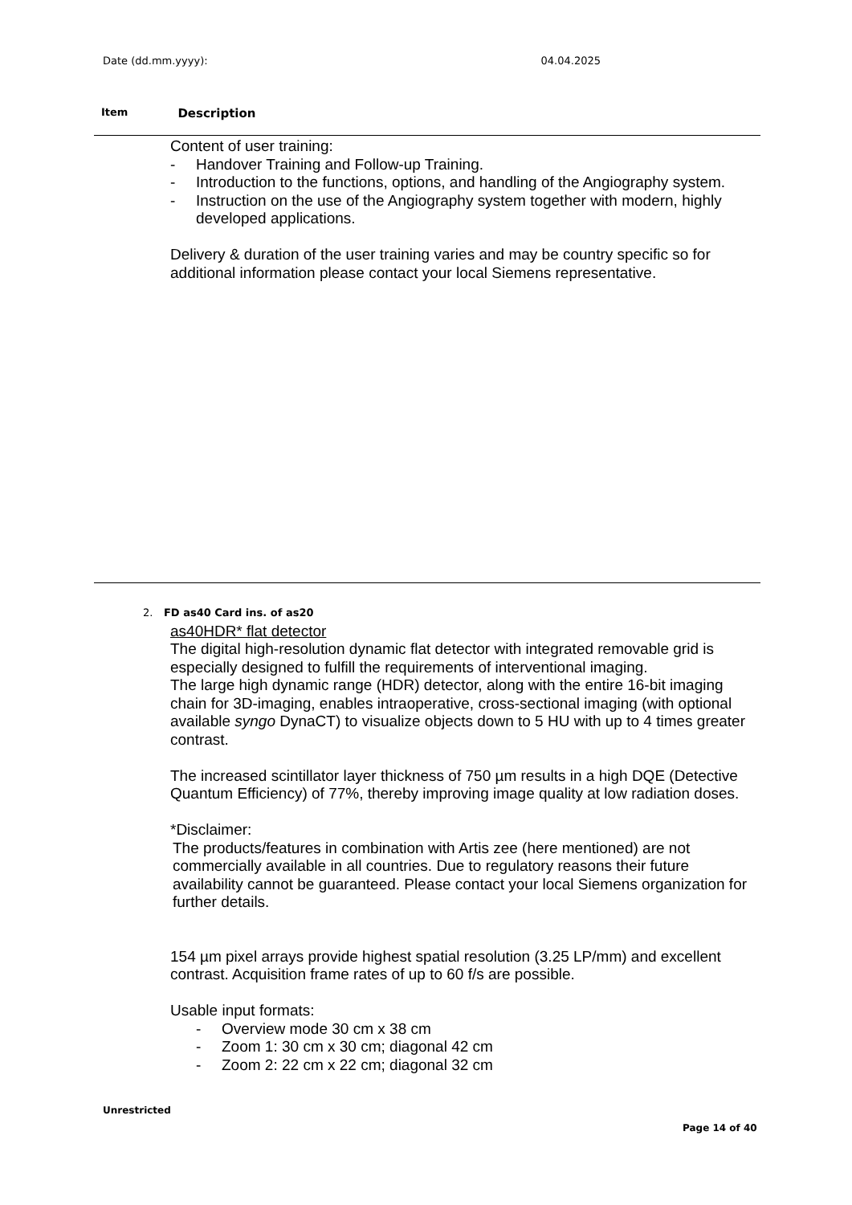Date (dd.mm.yyyy): 04.04.2025
Item Description
Content of user training:
- Handover Training and Follow-up Training.
- Introduction to the functions, options, and handling of the Angiography system.
- Instruction on the use of the Angiography system together with modern, highly developed applications.
Delivery & duration of the user training varies and may be country specific so for additional information please contact your local Siemens representative.
2. FD as40 Card ins. of as20
as40HDR* flat detector
The digital high-resolution dynamic flat detector with integrated removable grid is especially designed to fulfill the requirements of interventional imaging.
The large high dynamic range (HDR) detector, along with the entire 16-bit imaging chain for 3D-imaging, enables intraoperative, cross-sectional imaging (with optional available syngo DynaCT) to visualize objects down to 5 HU with up to 4 times greater contrast.
The increased scintillator layer thickness of 750 µm results in a high DQE (Detective Quantum Efficiency) of 77%, thereby improving image quality at low radiation doses.
*Disclaimer:
The products/features in combination with Artis zee (here mentioned) are not commercially available in all countries. Due to regulatory reasons their future availability cannot be guaranteed. Please contact your local Siemens organization for further details.
154 µm pixel arrays provide highest spatial resolution (3.25 LP/mm) and excellent contrast. Acquisition frame rates of up to 60 f/s are possible.
Usable input formats:
- Overview mode 30 cm x 38 cm
- Zoom 1: 30 cm x 30 cm; diagonal 42 cm
- Zoom 2: 22 cm x 22 cm; diagonal 32 cm
Unrestricted
Page 14 of 40